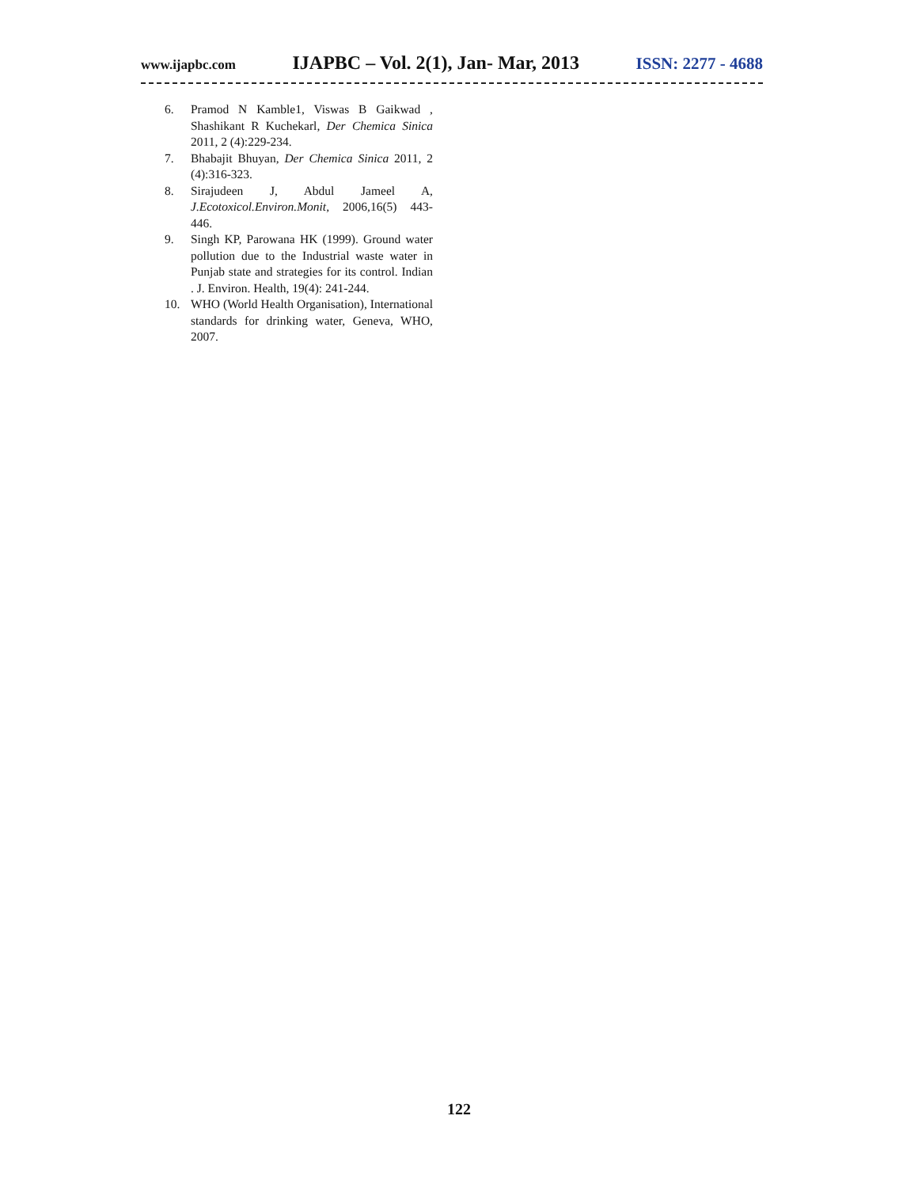www.ijapbc.com IJAPBC – Vol. 2(1), Jan- Mar, 2013 ISSN: 2277 - 4688
6. Pramod N Kamble1, Viswas B Gaikwad , Shashikant R Kuchekarl, Der Chemica Sinica 2011, 2 (4):229-234.
7. Bhabajit Bhuyan, Der Chemica Sinica 2011, 2 (4):316-323.
8. Sirajudeen J, Abdul Jameel A, J.Ecotoxicol.Environ.Monit, 2006,16(5) 443-446.
9. Singh KP, Parowana HK (1999). Ground water pollution due to the Industrial waste water in Punjab state and strategies for its control. Indian . J. Environ. Health, 19(4): 241-244.
10. WHO (World Health Organisation), International standards for drinking water, Geneva, WHO, 2007.
122